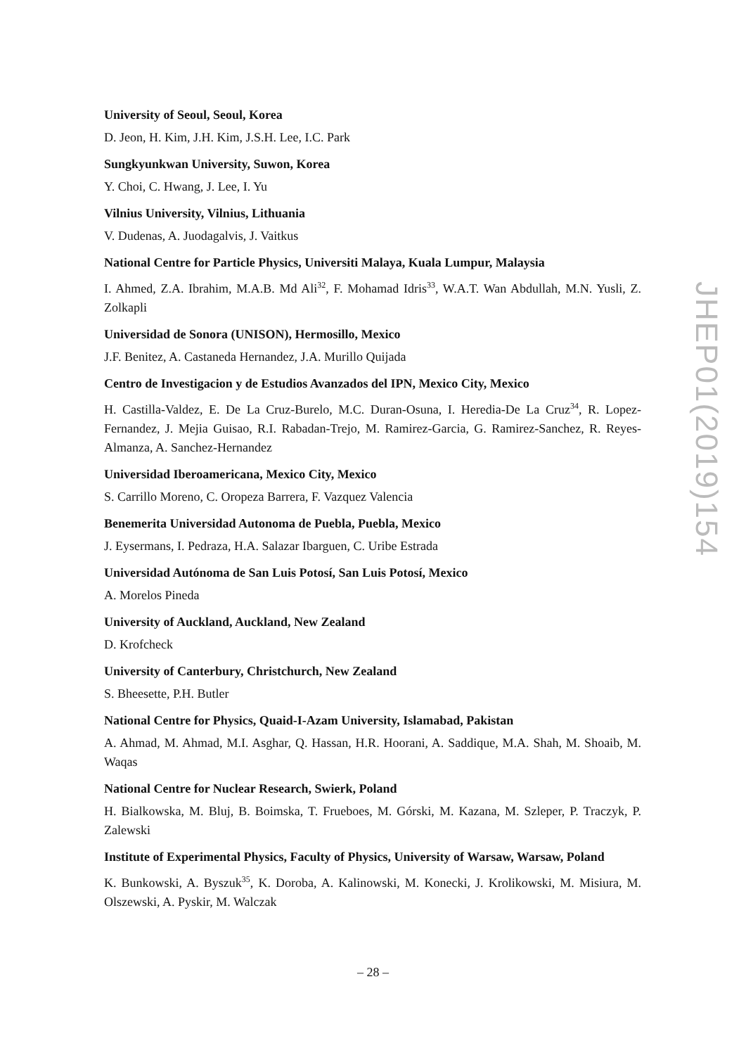University of Seoul, Seoul, Korea
D. Jeon, H. Kim, J.H. Kim, J.S.H. Lee, I.C. Park
Sungkyunkwan University, Suwon, Korea
Y. Choi, C. Hwang, J. Lee, I. Yu
Vilnius University, Vilnius, Lithuania
V. Dudenas, A. Juodagalvis, J. Vaitkus
National Centre for Particle Physics, Universiti Malaya, Kuala Lumpur, Malaysia
I. Ahmed, Z.A. Ibrahim, M.A.B. Md Ali<sup>32</sup>, F. Mohamad Idris<sup>33</sup>, W.A.T. Wan Abdullah, M.N. Yusli, Z. Zolkapli
Universidad de Sonora (UNISON), Hermosillo, Mexico
J.F. Benitez, A. Castaneda Hernandez, J.A. Murillo Quijada
Centro de Investigacion y de Estudios Avanzados del IPN, Mexico City, Mexico
H. Castilla-Valdez, E. De La Cruz-Burelo, M.C. Duran-Osuna, I. Heredia-De La Cruz<sup>34</sup>, R. Lopez-Fernandez, J. Mejia Guisao, R.I. Rabadan-Trejo, M. Ramirez-Garcia, G. Ramirez-Sanchez, R. Reyes-Almanza, A. Sanchez-Hernandez
Universidad Iberoamericana, Mexico City, Mexico
S. Carrillo Moreno, C. Oropeza Barrera, F. Vazquez Valencia
Benemerita Universidad Autonoma de Puebla, Puebla, Mexico
J. Eysermans, I. Pedraza, H.A. Salazar Ibarguen, C. Uribe Estrada
Universidad Autónoma de San Luis Potosí, San Luis Potosí, Mexico
A. Morelos Pineda
University of Auckland, Auckland, New Zealand
D. Krofcheck
University of Canterbury, Christchurch, New Zealand
S. Bheesette, P.H. Butler
National Centre for Physics, Quaid-I-Azam University, Islamabad, Pakistan
A. Ahmad, M. Ahmad, M.I. Asghar, Q. Hassan, H.R. Hoorani, A. Saddique, M.A. Shah, M. Shoaib, M. Waqas
National Centre for Nuclear Research, Swierk, Poland
H. Bialkowska, M. Bluj, B. Boimska, T. Frueboes, M. Górski, M. Kazana, M. Szleper, P. Traczyk, P. Zalewski
Institute of Experimental Physics, Faculty of Physics, University of Warsaw, Warsaw, Poland
K. Bunkowski, A. Byszuk<sup>35</sup>, K. Doroba, A. Kalinowski, M. Konecki, J. Krolikowski, M. Misiura, M. Olszewski, A. Pyskir, M. Walczak
JHEP01(2019)154
– 28 –